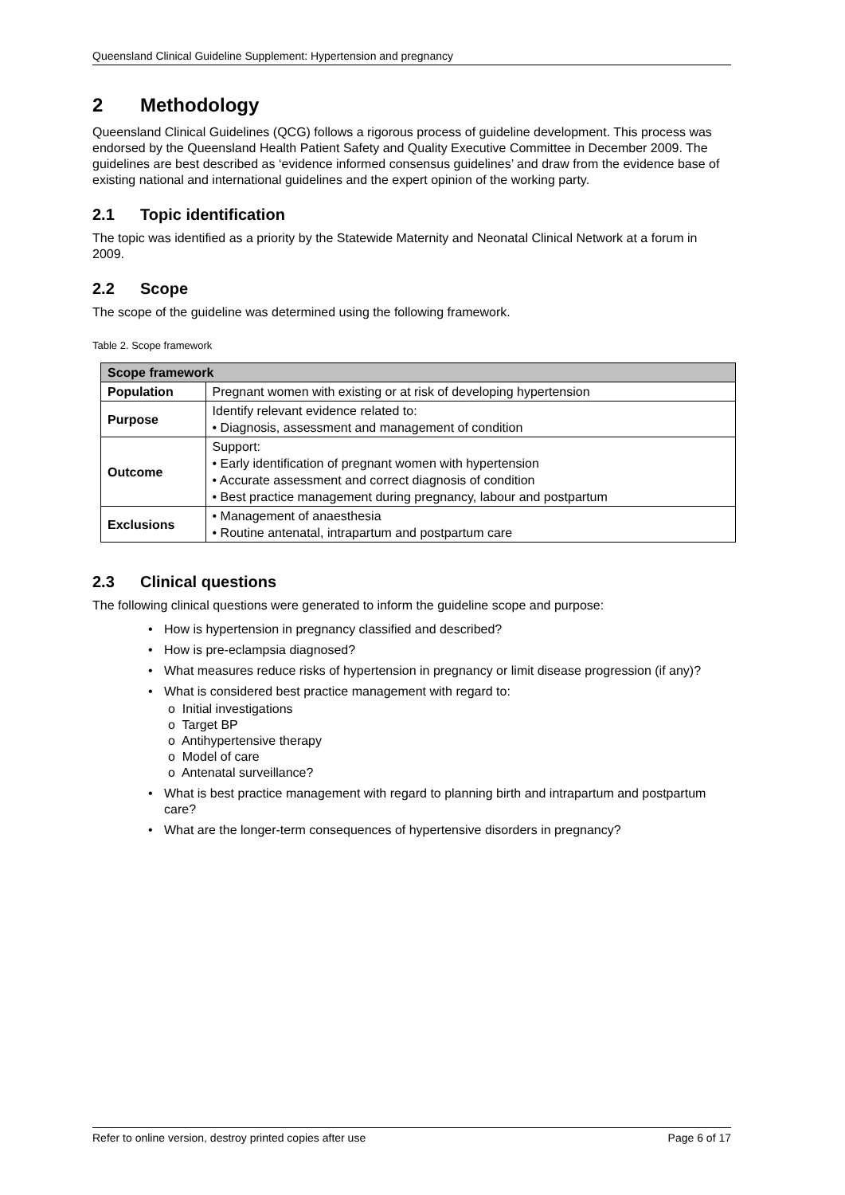Queensland Clinical Guideline Supplement: Hypertension and pregnancy
2 Methodology
Queensland Clinical Guidelines (QCG) follows a rigorous process of guideline development. This process was endorsed by the Queensland Health Patient Safety and Quality Executive Committee in December 2009. The guidelines are best described as ‘evidence informed consensus guidelines’ and draw from the evidence base of existing national and international guidelines and the expert opinion of the working party.
2.1 Topic identification
The topic was identified as a priority by the Statewide Maternity and Neonatal Clinical Network at a forum in 2009.
2.2 Scope
The scope of the guideline was determined using the following framework.
Table 2. Scope framework
| Scope framework | |
| --- | --- |
| Population | Pregnant women with existing or at risk of developing hypertension |
| Purpose | Identify relevant evidence related to: • Diagnosis, assessment and management of condition |
| Outcome | Support: • Early identification of pregnant women with hypertension • Accurate assessment and correct diagnosis of condition • Best practice management during pregnancy, labour and postpartum |
| Exclusions | • Management of anaesthesia • Routine antenatal, intrapartum and postpartum care |
2.3 Clinical questions
The following clinical questions were generated to inform the guideline scope and purpose:
• How is hypertension in pregnancy classified and described?
• How is pre-eclampsia diagnosed?
• What measures reduce risks of hypertension in pregnancy or limit disease progression (if any)?
• What is considered best practice management with regard to:
o Initial investigations
o Target BP
o Antihypertensive therapy
o Model of care
o Antenatal surveillance?
• What is best practice management with regard to planning birth and intrapartum and postpartum care?
• What are the longer-term consequences of hypertensive disorders in pregnancy?
Refer to online version, destroy printed copies after use Page 6 of 17